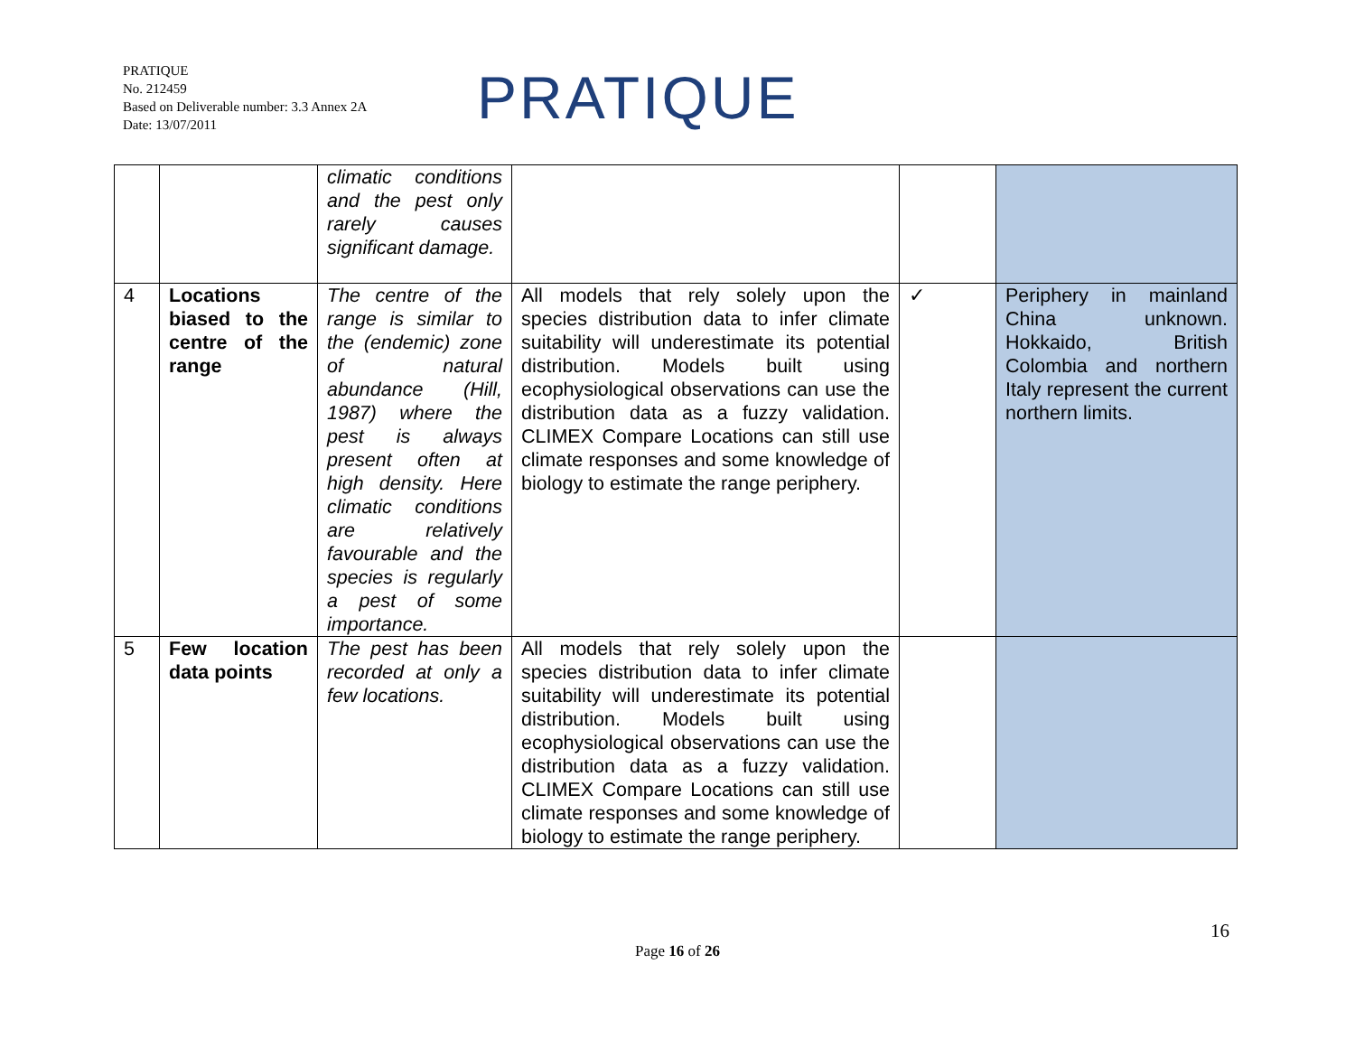PRATIQUE
No. 212459
Based on Deliverable number: 3.3 Annex 2A
Date: 13/07/2011
PRATIQUE
| | | climatic conditions and the pest only rarely causes significant damage. | | | |
| 4 | Locations biased to the centre of the range | The centre of the range is similar to the (endemic) zone of natural abundance (Hill, 1987) where the pest is always present often at high density. Here climatic conditions are relatively favourable and the species is regularly a pest of some importance. | All models that rely solely upon the species distribution data to infer climate suitability will underestimate its potential distribution. Models built using ecophysiological observations can use the distribution data as a fuzzy validation. CLIMEX Compare Locations can still use climate responses and some knowledge of biology to estimate the range periphery. | ✓ | Periphery in mainland China unknown. Hokkaido, British Colombia and northern Italy represent the current northern limits. |
| 5 | Few location data points | The pest has been recorded at only a few locations. | All models that rely solely upon the species distribution data to infer climate suitability will underestimate its potential distribution. Models built using ecophysiological observations can use the distribution data as a fuzzy validation. CLIMEX Compare Locations can still use climate responses and some knowledge of biology to estimate the range periphery. | | |
16
Page 16 of 26